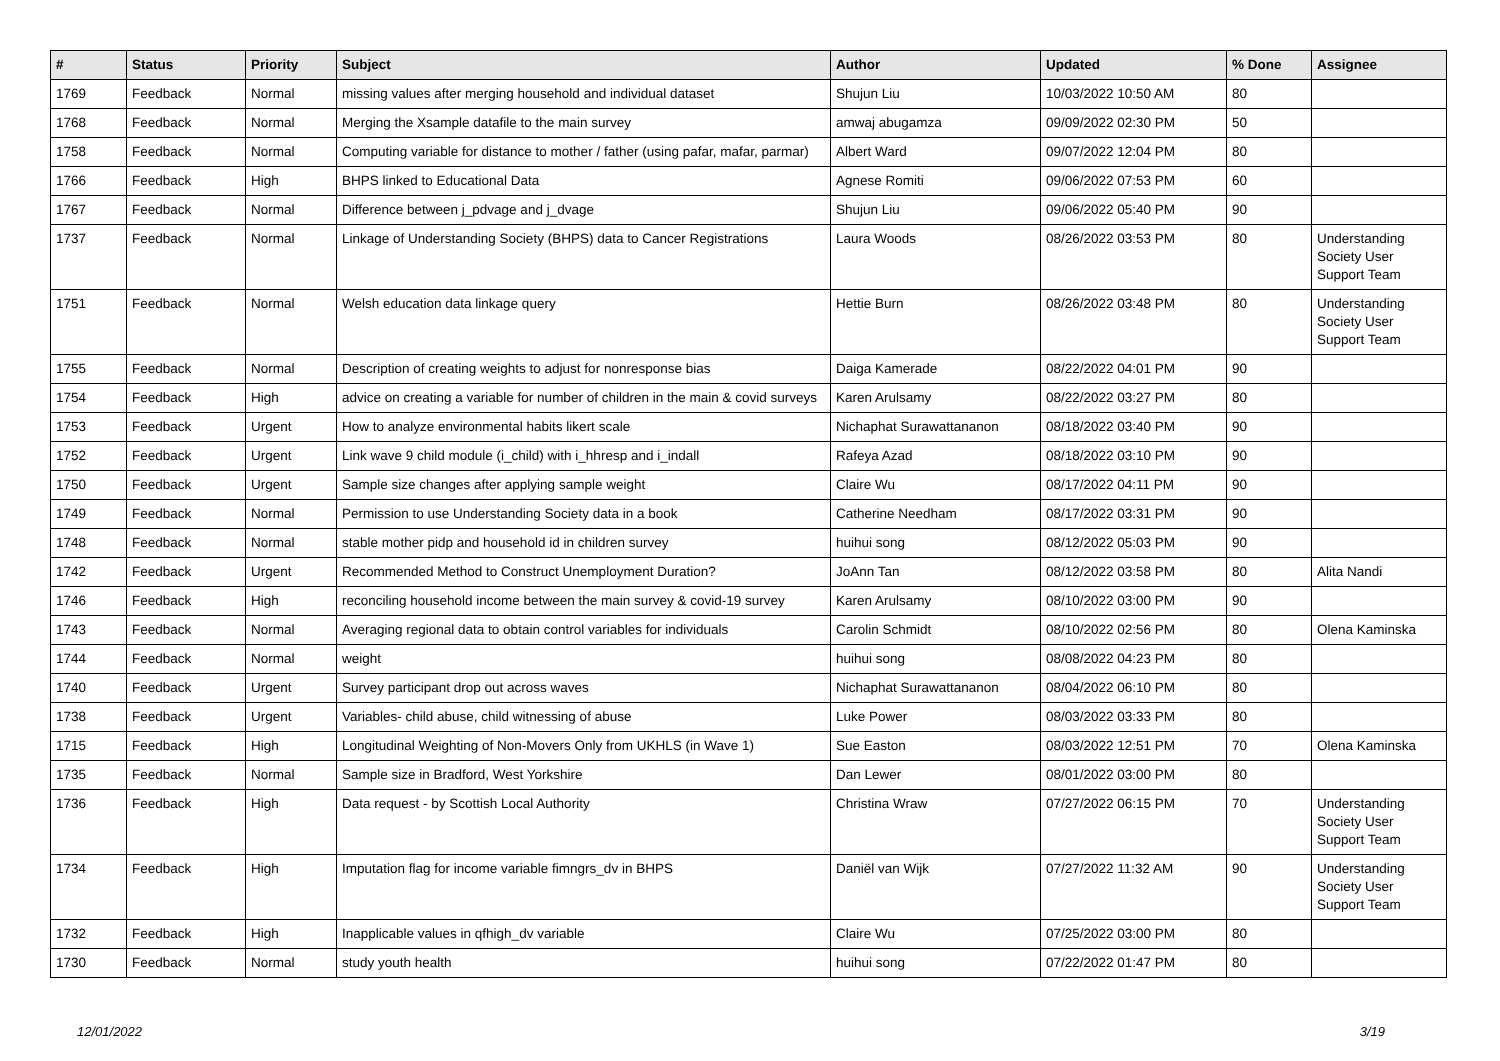| # | Status | Priority | Subject | Author | Updated | % Done | Assignee |
| --- | --- | --- | --- | --- | --- | --- | --- |
| 1769 | Feedback | Normal | missing values after merging household and individual dataset | Shujun Liu | 10/03/2022 10:50 AM | 80 | |
| 1768 | Feedback | Normal | Merging the Xsample datafile to the main survey | amwaj abugamza | 09/09/2022 02:30 PM | 50 | |
| 1758 | Feedback | Normal | Computing variable for distance to mother / father (using pafar, mafar, parmar) | Albert Ward | 09/07/2022 12:04 PM | 80 | |
| 1766 | Feedback | High | BHPS linked to Educational Data | Agnese Romiti | 09/06/2022 07:53 PM | 60 | |
| 1767 | Feedback | Normal | Difference between j_pdvage and j_dvage | Shujun Liu | 09/06/2022 05:40 PM | 90 | |
| 1737 | Feedback | Normal | Linkage of Understanding Society (BHPS) data to Cancer Registrations | Laura Woods | 08/26/2022 03:53 PM | 80 | Understanding Society User Support Team |
| 1751 | Feedback | Normal | Welsh education data linkage query | Hettie Burn | 08/26/2022 03:48 PM | 80 | Understanding Society User Support Team |
| 1755 | Feedback | Normal | Description of creating weights to adjust for nonresponse bias | Daiga Kamerade | 08/22/2022 04:01 PM | 90 | |
| 1754 | Feedback | High | advice on creating a variable for number of children in the main & covid surveys | Karen Arulsamy | 08/22/2022 03:27 PM | 80 | |
| 1753 | Feedback | Urgent | How to analyze environmental habits likert scale | Nichaphat Surawattananon | 08/18/2022 03:40 PM | 90 | |
| 1752 | Feedback | Urgent | Link wave 9 child module (i_child) with i_hhresp and i_indall | Rafeya Azad | 08/18/2022 03:10 PM | 90 | |
| 1750 | Feedback | Urgent | Sample size changes after applying sample weight | Claire Wu | 08/17/2022 04:11 PM | 90 | |
| 1749 | Feedback | Normal | Permission to use Understanding Society data in a book | Catherine Needham | 08/17/2022 03:31 PM | 90 | |
| 1748 | Feedback | Normal | stable mother pidp and household id in children survey | huihui song | 08/12/2022 05:03 PM | 90 | |
| 1742 | Feedback | Urgent | Recommended Method to Construct Unemployment Duration? | JoAnn Tan | 08/12/2022 03:58 PM | 80 | Alita Nandi |
| 1746 | Feedback | High | reconciling household income between the main survey & covid-19 survey | Karen Arulsamy | 08/10/2022 03:00 PM | 90 | |
| 1743 | Feedback | Normal | Averaging regional data to obtain control variables for individuals | Carolin Schmidt | 08/10/2022 02:56 PM | 80 | Olena Kaminska |
| 1744 | Feedback | Normal | weight | huihui song | 08/08/2022 04:23 PM | 80 | |
| 1740 | Feedback | Urgent | Survey participant drop out across waves | Nichaphat Surawattananon | 08/04/2022 06:10 PM | 80 | |
| 1738 | Feedback | Urgent | Variables- child abuse, child witnessing of abuse | Luke Power | 08/03/2022 03:33 PM | 80 | |
| 1715 | Feedback | High | Longitudinal Weighting of Non-Movers Only from UKHLS (in Wave 1) | Sue Easton | 08/03/2022 12:51 PM | 70 | Olena Kaminska |
| 1735 | Feedback | Normal | Sample size in Bradford, West Yorkshire | Dan Lewer | 08/01/2022 03:00 PM | 80 | |
| 1736 | Feedback | High | Data request - by Scottish Local Authority | Christina Wraw | 07/27/2022 06:15 PM | 70 | Understanding Society User Support Team |
| 1734 | Feedback | High | Imputation flag for income variable fimngrs_dv in BHPS | Daniël van Wijk | 07/27/2022 11:32 AM | 90 | Understanding Society User Support Team |
| 1732 | Feedback | High | Inapplicable values in qfhigh_dv variable | Claire Wu | 07/25/2022 03:00 PM | 80 | |
| 1730 | Feedback | Normal | study youth health | huihui song | 07/22/2022 01:47 PM | 80 | |
12/01/2022 3/19